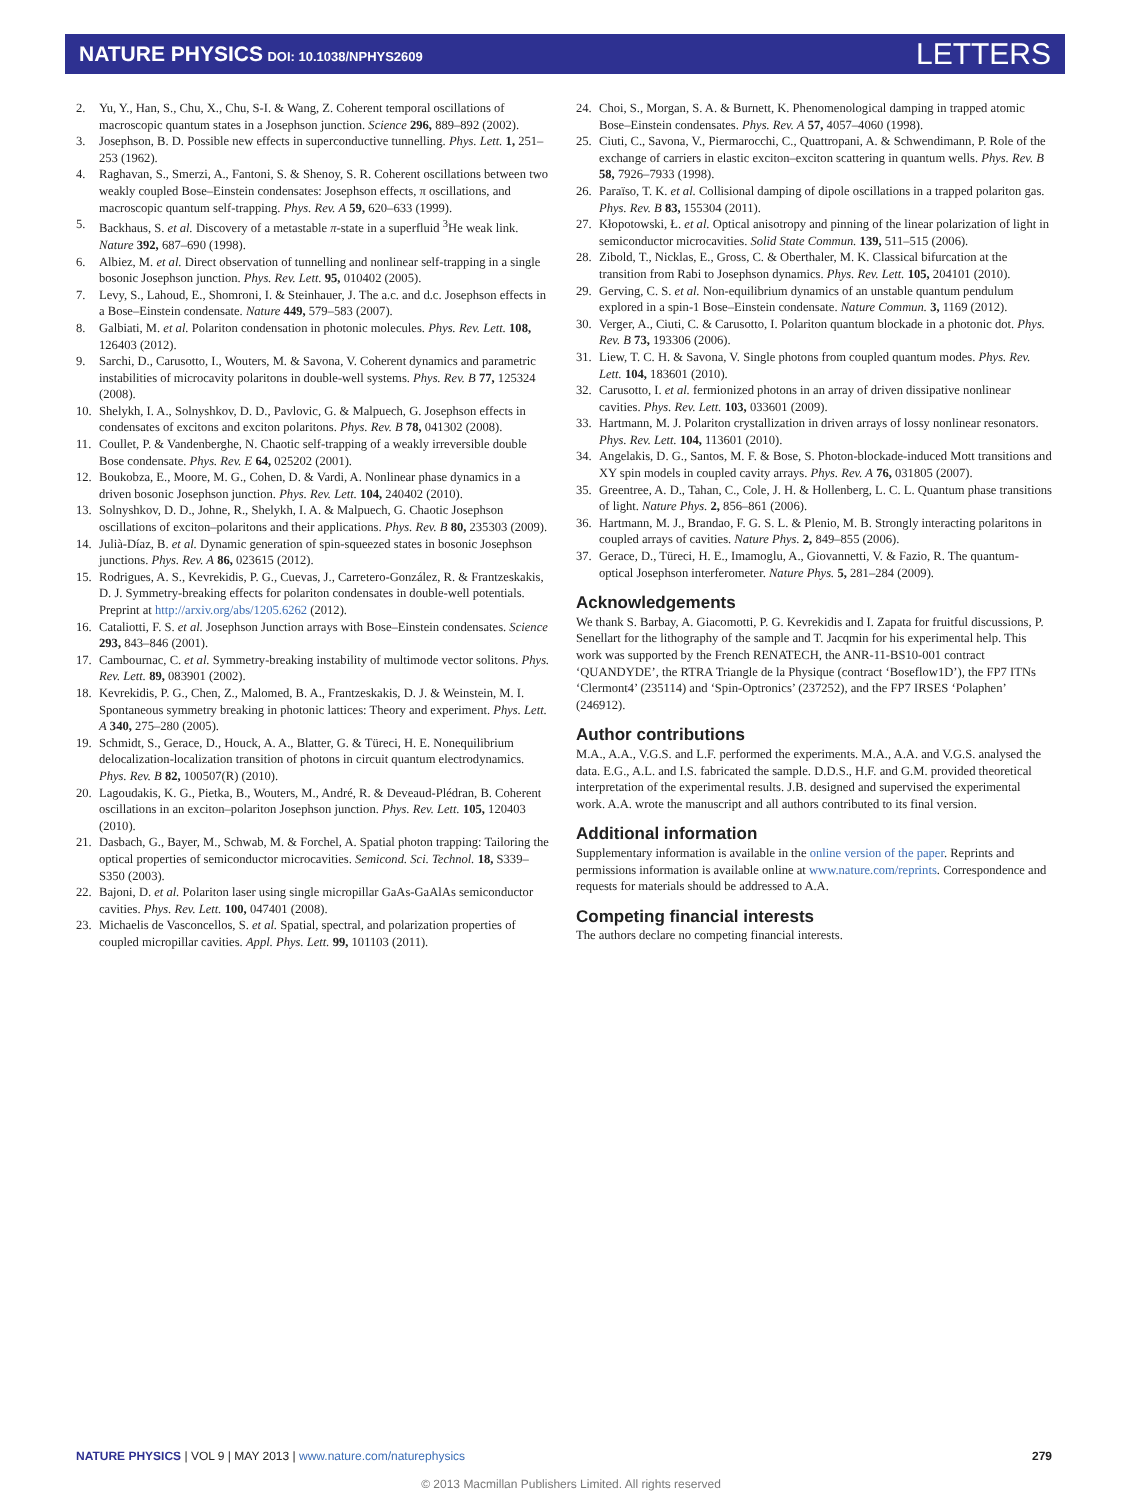NATURE PHYSICS DOI: 10.1038/NPHYS2609
LETTERS
2. Yu, Y., Han, S., Chu, X., Chu, S-I. & Wang, Z. Coherent temporal oscillations of macroscopic quantum states in a Josephson junction. Science 296, 889–892 (2002).
3. Josephson, B. D. Possible new effects in superconductive tunnelling. Phys. Lett. 1, 251–253 (1962).
4. Raghavan, S., Smerzi, A., Fantoni, S. & Shenoy, S. R. Coherent oscillations between two weakly coupled Bose–Einstein condensates: Josephson effects, π oscillations, and macroscopic quantum self-trapping. Phys. Rev. A 59, 620–633 (1999).
5. Backhaus, S. et al. Discovery of a metastable π-state in a superfluid <sup>3</sup>He weak link. Nature 392, 687–690 (1998).
6. Albiez, M. et al. Direct observation of tunnelling and nonlinear self-trapping in a single bosonic Josephson junction. Phys. Rev. Lett. 95, 010402 (2005).
7. Levy, S., Lahoud, E., Shomroni, I. & Steinhauer, J. The a.c. and d.c. Josephson effects in a Bose–Einstein condensate. Nature 449, 579–583 (2007).
8. Galbiati, M. et al. Polariton condensation in photonic molecules. Phys. Rev. Lett. 108, 126403 (2012).
9. Sarchi, D., Carusotto, I., Wouters, M. & Savona, V. Coherent dynamics and parametric instabilities of microcavity polaritons in double-well systems. Phys. Rev. B 77, 125324 (2008).
10. Shelykh, I. A., Solnyshkov, D. D., Pavlovic, G. & Malpuech, G. Josephson effects in condensates of excitons and exciton polaritons. Phys. Rev. B 78, 041302 (2008).
11. Coullet, P. & Vandenberghe, N. Chaotic self-trapping of a weakly irreversible double Bose condensate. Phys. Rev. E 64, 025202 (2001).
12. Boukobza, E., Moore, M. G., Cohen, D. & Vardi, A. Nonlinear phase dynamics in a driven bosonic Josephson junction. Phys. Rev. Lett. 104, 240402 (2010).
13. Solnyshkov, D. D., Johne, R., Shelykh, I. A. & Malpuech, G. Chaotic Josephson oscillations of exciton–polaritons and their applications. Phys. Rev. B 80, 235303 (2009).
14. Julià-Díaz, B. et al. Dynamic generation of spin-squeezed states in bosonic Josephson junctions. Phys. Rev. A 86, 023615 (2012).
15. Rodrigues, A. S., Kevrekidis, P. G., Cuevas, J., Carretero-González, R. & Frantzeskakis, D. J. Symmetry-breaking effects for polariton condensates in double-well potentials. Preprint at http://arxiv.org/abs/1205.6262 (2012).
16. Cataliotti, F. S. et al. Josephson Junction arrays with Bose–Einstein condensates. Science 293, 843–846 (2001).
17. Cambournac, C. et al. Symmetry-breaking instability of multimode vector solitons. Phys. Rev. Lett. 89, 083901 (2002).
18. Kevrekidis, P. G., Chen, Z., Malomed, B. A., Frantzeskakis, D. J. & Weinstein, M. I. Spontaneous symmetry breaking in photonic lattices: Theory and experiment. Phys. Lett. A 340, 275–280 (2005).
19. Schmidt, S., Gerace, D., Houck, A. A., Blatter, G. & Türeci, H. E. Nonequilibrium delocalization-localization transition of photons in circuit quantum electrodynamics. Phys. Rev. B 82, 100507(R) (2010).
20. Lagoudakis, K. G., Pietka, B., Wouters, M., André, R. & Deveaud-Plédran, B. Coherent oscillations in an exciton–polariton Josephson junction. Phys. Rev. Lett. 105, 120403 (2010).
21. Dasbach, G., Bayer, M., Schwab, M. & Forchel, A. Spatial photon trapping: Tailoring the optical properties of semiconductor microcavities. Semicond. Sci. Technol. 18, S339–S350 (2003).
22. Bajoni, D. et al. Polariton laser using single micropillar GaAs-GaAlAs semiconductor cavities. Phys. Rev. Lett. 100, 047401 (2008).
23. Michaelis de Vasconcellos, S. et al. Spatial, spectral, and polarization properties of coupled micropillar cavities. Appl. Phys. Lett. 99, 101103 (2011).
24. Choi, S., Morgan, S. A. & Burnett, K. Phenomenological damping in trapped atomic Bose–Einstein condensates. Phys. Rev. A 57, 4057–4060 (1998).
25. Ciuti, C., Savona, V., Piermarocchi, C., Quattropani, A. & Schwendimann, P. Role of the exchange of carriers in elastic exciton–exciton scattering in quantum wells. Phys. Rev. B 58, 7926–7933 (1998).
26. Paraïso, T. K. et al. Collisional damping of dipole oscillations in a trapped polariton gas. Phys. Rev. B 83, 155304 (2011).
27. Kłopotowski, Ł. et al. Optical anisotropy and pinning of the linear polarization of light in semiconductor microcavities. Solid State Commun. 139, 511–515 (2006).
28. Zibold, T., Nicklas, E., Gross, C. & Oberthaler, M. K. Classical bifurcation at the transition from Rabi to Josephson dynamics. Phys. Rev. Lett. 105, 204101 (2010).
29. Gerving, C. S. et al. Non-equilibrium dynamics of an unstable quantum pendulum explored in a spin-1 Bose–Einstein condensate. Nature Commun. 3, 1169 (2012).
30. Verger, A., Ciuti, C. & Carusotto, I. Polariton quantum blockade in a photonic dot. Phys. Rev. B 73, 193306 (2006).
31. Liew, T. C. H. & Savona, V. Single photons from coupled quantum modes. Phys. Rev. Lett. 104, 183601 (2010).
32. Carusotto, I. et al. fermionized photons in an array of driven dissipative nonlinear cavities. Phys. Rev. Lett. 103, 033601 (2009).
33. Hartmann, M. J. Polariton crystallization in driven arrays of lossy nonlinear resonators. Phys. Rev. Lett. 104, 113601 (2010).
34. Angelakis, D. G., Santos, M. F. & Bose, S. Photon-blockade-induced Mott transitions and XY spin models in coupled cavity arrays. Phys. Rev. A 76, 031805 (2007).
35. Greentree, A. D., Tahan, C., Cole, J. H. & Hollenberg, L. C. L. Quantum phase transitions of light. Nature Phys. 2, 856–861 (2006).
36. Hartmann, M. J., Brandao, F. G. S. L. & Plenio, M. B. Strongly interacting polaritons in coupled arrays of cavities. Nature Phys. 2, 849–855 (2006).
37. Gerace, D., Türeci, H. E., Imamoglu, A., Giovannetti, V. & Fazio, R. The quantum-optical Josephson interferometer. Nature Phys. 5, 281–284 (2009).
Acknowledgements
We thank S. Barbay, A. Giacomotti, P. G. Kevrekidis and I. Zapata for fruitful discussions, P. Senellart for the lithography of the sample and T. Jacqmin for his experimental help. This work was supported by the French RENATECH, the ANR-11-BS10-001 contract ‘QUANDYDE’, the RTRA Triangle de la Physique (contract ‘Boseflow1D’), the FP7 ITNs ‘Clermont4’ (235114) and ‘Spin-Optronics’ (237252), and the FP7 IRSES ‘Polaphen’ (246912).
Author contributions
M.A., A.A., V.G.S. and L.F. performed the experiments. M.A., A.A. and V.G.S. analysed the data. E.G., A.L. and I.S. fabricated the sample. D.D.S., H.F. and G.M. provided theoretical interpretation of the experimental results. J.B. designed and supervised the experimental work. A.A. wrote the manuscript and all authors contributed to its final version.
Additional information
Supplementary information is available in the online version of the paper. Reprints and permissions information is available online at www.nature.com/reprints. Correspondence and requests for materials should be addressed to A.A.
Competing financial interests
The authors declare no competing financial interests.
NATURE PHYSICS | VOL 9 | MAY 2013 | www.nature.com/naturephysics 279
© 2013 Macmillan Publishers Limited. All rights reserved